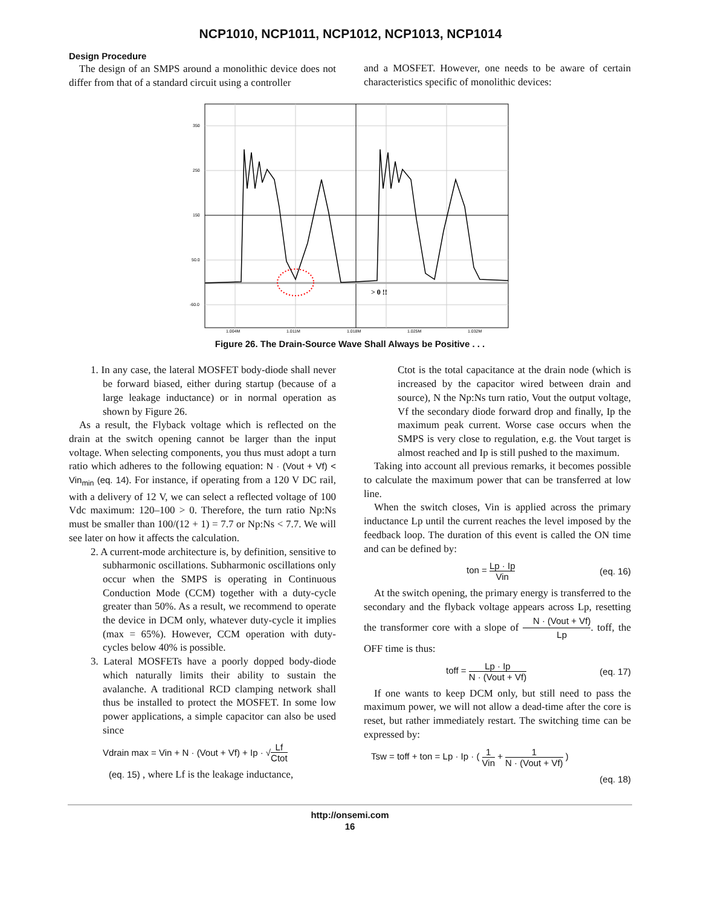NCP1010, NCP1011, NCP1012, NCP1013, NCP1014
Design Procedure
The design of an SMPS around a monolithic device does not differ from that of a standard circuit using a controller
and a MOSFET. However, one needs to be aware of certain characteristics specific of monolithic devices:
350
250
150
50.0
-60.0
1.004M
1.011M
1.018M
1.025M
1.032M
> 0 !!
Figure 26. The Drain-Source Wave Shall Always be Positive . . .
1. In any case, the lateral MOSFET body-diode shall never be forward biased, either during startup (because of a large leakage inductance) or in normal operation as shown by Figure 26.
As a result, the Flyback voltage which is reflected on the drain at the switch opening cannot be larger than the input voltage. When selecting components, you thus must adopt a turn ratio which adheres to the following equation: N · (Vout + Vf) < Vin<sub>min</sub> (eq. 14). For instance, if operating from a 120 V DC rail, with a delivery of 12 V, we can select a reflected voltage of 100 Vdc maximum: 120–100 > 0. Therefore, the turn ratio Np:Ns must be smaller than 100/(12 + 1) = 7.7 or Np:Ns < 7.7. We will see later on how it affects the calculation.
2. A current-mode architecture is, by definition, sensitive to subharmonic oscillations. Subharmonic oscillations only occur when the SMPS is operating in Continuous Conduction Mode (CCM) together with a duty-cycle greater than 50%. As a result, we recommend to operate the device in DCM only, whatever duty-cycle it implies (max = 65%). However, CCM operation with duty-cycles below 40% is possible.
3. Lateral MOSFETs have a poorly dopped body-diode which naturally limits their ability to sustain the avalanche. A traditional RCD clamping network shall thus be installed to protect the MOSFET. In some low power applications, a simple capacitor can also be used since
Vdrain max = Vin + N · (Vout + Vf) + Ip · √ Lf Ctot
(eq. 15) , where Lf is the leakage inductance,
Ctot is the total capacitance at the drain node (which is increased by the capacitor wired between drain and source), N the Np:Ns turn ratio, Vout the output voltage, Vf the secondary diode forward drop and finally, Ip the maximum peak current. Worse case occurs when the SMPS is very close to regulation, e.g. the Vout target is almost reached and Ip is still pushed to the maximum.
Taking into account all previous remarks, it becomes possible to calculate the maximum power that can be transferred at low line.
When the switch closes, Vin is applied across the primary inductance Lp until the current reaches the level imposed by the feedback loop. The duration of this event is called the ON time and can be defined by:
ton = Lp · Ip Vin (eq. 16)
At the switch opening, the primary energy is transferred to the secondary and the flyback voltage appears across Lp, resetting the transformer core with a slope of N · (Vout + Vf) Lp. toff, the OFF time is thus:
toff = Lp · Ip N · (Vout + Vf) (eq. 17)
If one wants to keep DCM only, but still need to pass the maximum power, we will not allow a dead-time after the core is reset, but rather immediately restart. The switching time can be expressed by:
Tsw = toff + ton = Lp · Ip · ( 1 Vin + 1 N · (Vout + Vf) )
(eq. 18)
http://onsemi.com
16